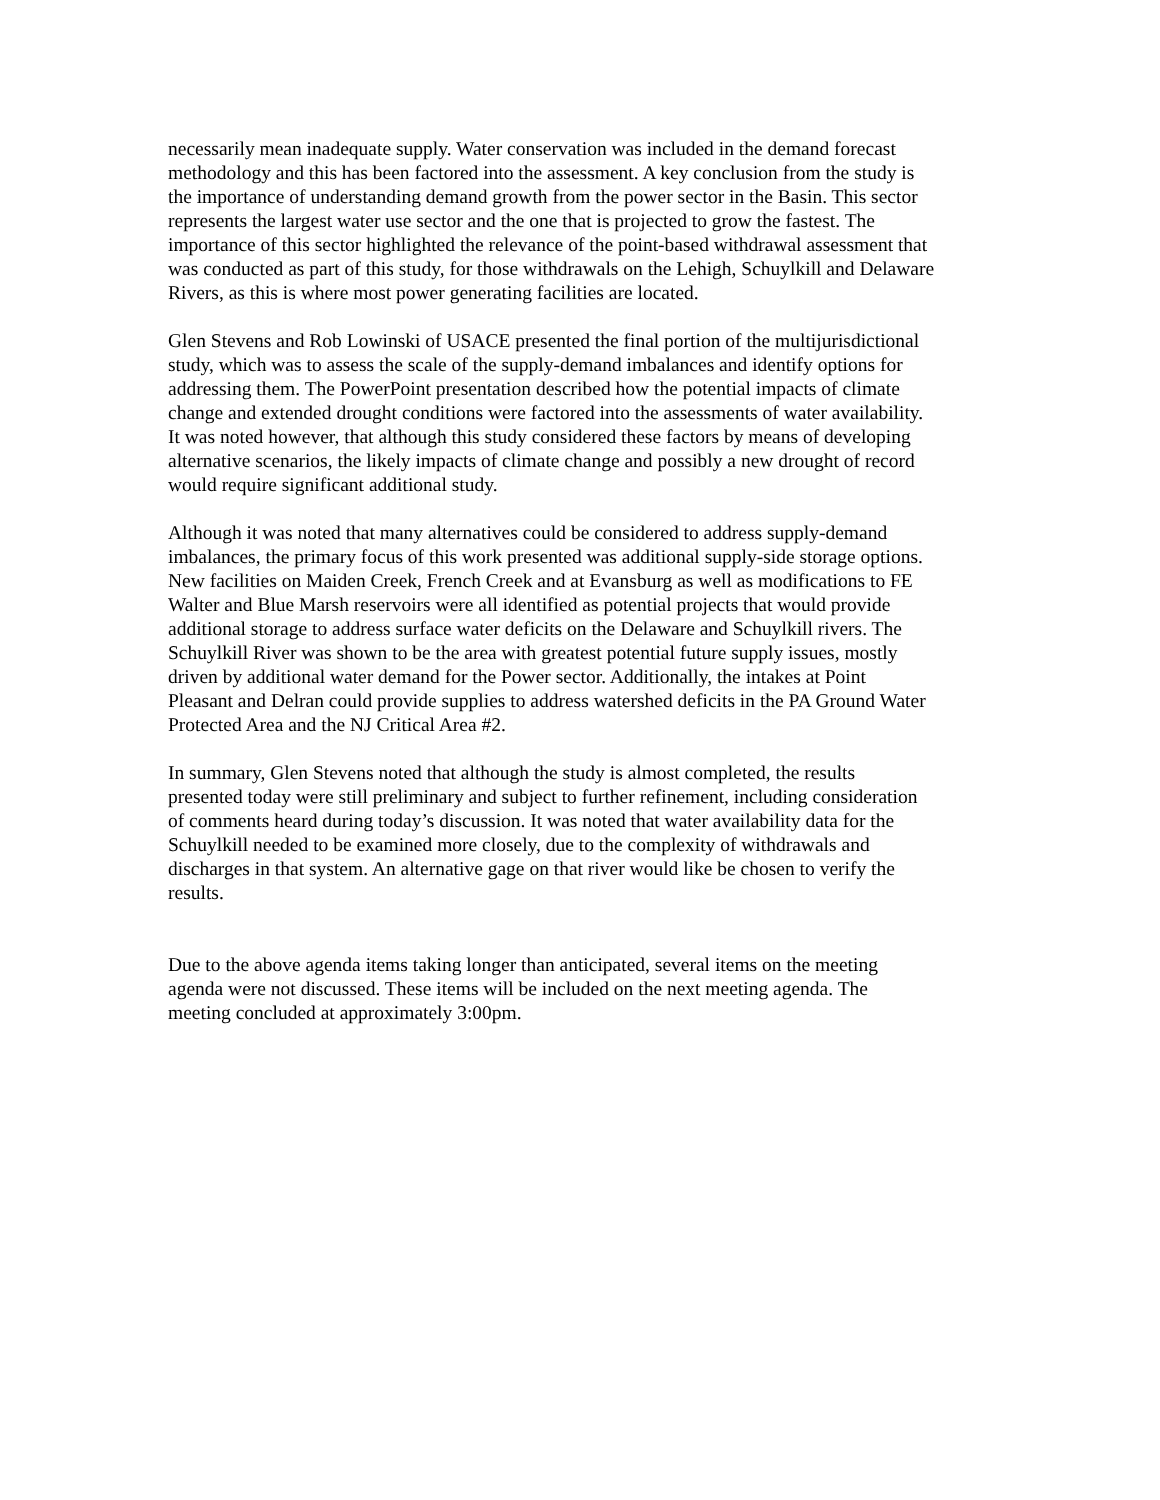necessarily mean inadequate supply. Water conservation was included in the demand forecast methodology and this has been factored into the assessment. A key conclusion from the study is the importance of understanding demand growth from the power sector in the Basin. This sector represents the largest water use sector and the one that is projected to grow the fastest. The importance of this sector highlighted the relevance of the point-based withdrawal assessment that was conducted as part of this study, for those withdrawals on the Lehigh, Schuylkill and Delaware Rivers, as this is where most power generating facilities are located.
Glen Stevens and Rob Lowinski of USACE presented the final portion of the multijurisdictional study, which was to assess the scale of the supply-demand imbalances and identify options for addressing them. The PowerPoint presentation described how the potential impacts of climate change and extended drought conditions were factored into the assessments of water availability. It was noted however, that although this study considered these factors by means of developing alternative scenarios, the likely impacts of climate change and possibly a new drought of record would require significant additional study.
Although it was noted that many alternatives could be considered to address supply-demand imbalances, the primary focus of this work presented was additional supply-side storage options. New facilities on Maiden Creek, French Creek and at Evansburg as well as modifications to FE Walter and Blue Marsh reservoirs were all identified as potential projects that would provide additional storage to address surface water deficits on the Delaware and Schuylkill rivers. The Schuylkill River was shown to be the area with greatest potential future supply issues, mostly driven by additional water demand for the Power sector. Additionally, the intakes at Point Pleasant and Delran could provide supplies to address watershed deficits in the PA Ground Water Protected Area and the NJ Critical Area #2.
In summary, Glen Stevens noted that although the study is almost completed, the results presented today were still preliminary and subject to further refinement, including consideration of comments heard during today’s discussion. It was noted that water availability data for the Schuylkill needed to be examined more closely, due to the complexity of withdrawals and discharges in that system. An alternative gage on that river would like be chosen to verify the results.
Due to the above agenda items taking longer than anticipated, several items on the meeting agenda were not discussed. These items will be included on the next meeting agenda. The meeting concluded at approximately 3:00pm.